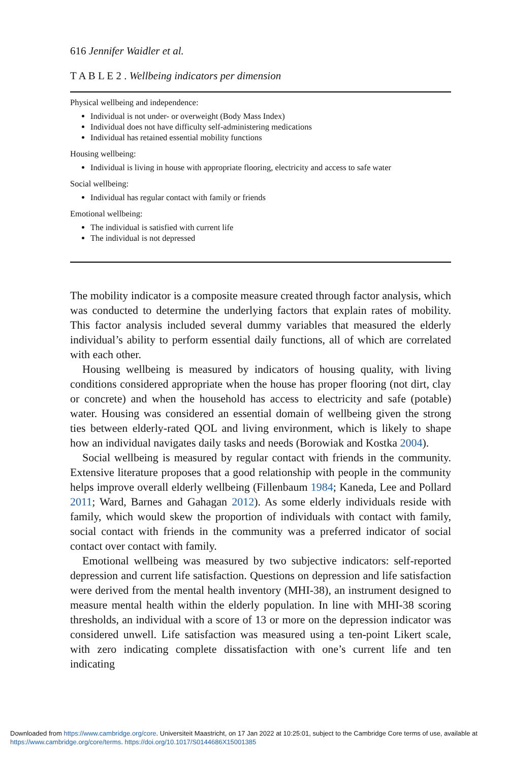616 Jennifer Waidler et al.
T A B L E 2 . Wellbeing indicators per dimension
Physical wellbeing and independence:
Individual is not under- or overweight (Body Mass Index)
Individual does not have difficulty self-administering medications
Individual has retained essential mobility functions
Housing wellbeing:
Individual is living in house with appropriate flooring, electricity and access to safe water
Social wellbeing:
Individual has regular contact with family or friends
Emotional wellbeing:
The individual is satisfied with current life
The individual is not depressed
The mobility indicator is a composite measure created through factor analysis, which was conducted to determine the underlying factors that explain rates of mobility. This factor analysis included several dummy variables that measured the elderly individual’s ability to perform essential daily functions, all of which are correlated with each other.
Housing wellbeing is measured by indicators of housing quality, with living conditions considered appropriate when the house has proper flooring (not dirt, clay or concrete) and when the household has access to electricity and safe (potable) water. Housing was considered an essential domain of wellbeing given the strong ties between elderly-rated QOL and living environment, which is likely to shape how an individual navigates daily tasks and needs (Borowiak and Kostka 2004).
Social wellbeing is measured by regular contact with friends in the community. Extensive literature proposes that a good relationship with people in the community helps improve overall elderly wellbeing (Fillenbaum 1984; Kaneda, Lee and Pollard 2011; Ward, Barnes and Gahagan 2012). As some elderly individuals reside with family, which would skew the proportion of individuals with contact with family, social contact with friends in the community was a preferred indicator of social contact over contact with family.
Emotional wellbeing was measured by two subjective indicators: self-reported depression and current life satisfaction. Questions on depression and life satisfaction were derived from the mental health inventory (MHI-38), an instrument designed to measure mental health within the elderly population. In line with MHI-38 scoring thresholds, an individual with a score of 13 or more on the depression indicator was considered unwell. Life satisfaction was measured using a ten-point Likert scale, with zero indicating complete dissatisfaction with one’s current life and ten indicating
Downloaded from https://www.cambridge.org/core. Universiteit Maastricht, on 17 Jan 2022 at 10:25:01, subject to the Cambridge Core terms of use, available at https://www.cambridge.org/core/terms. https://doi.org/10.1017/S0144686X15001385